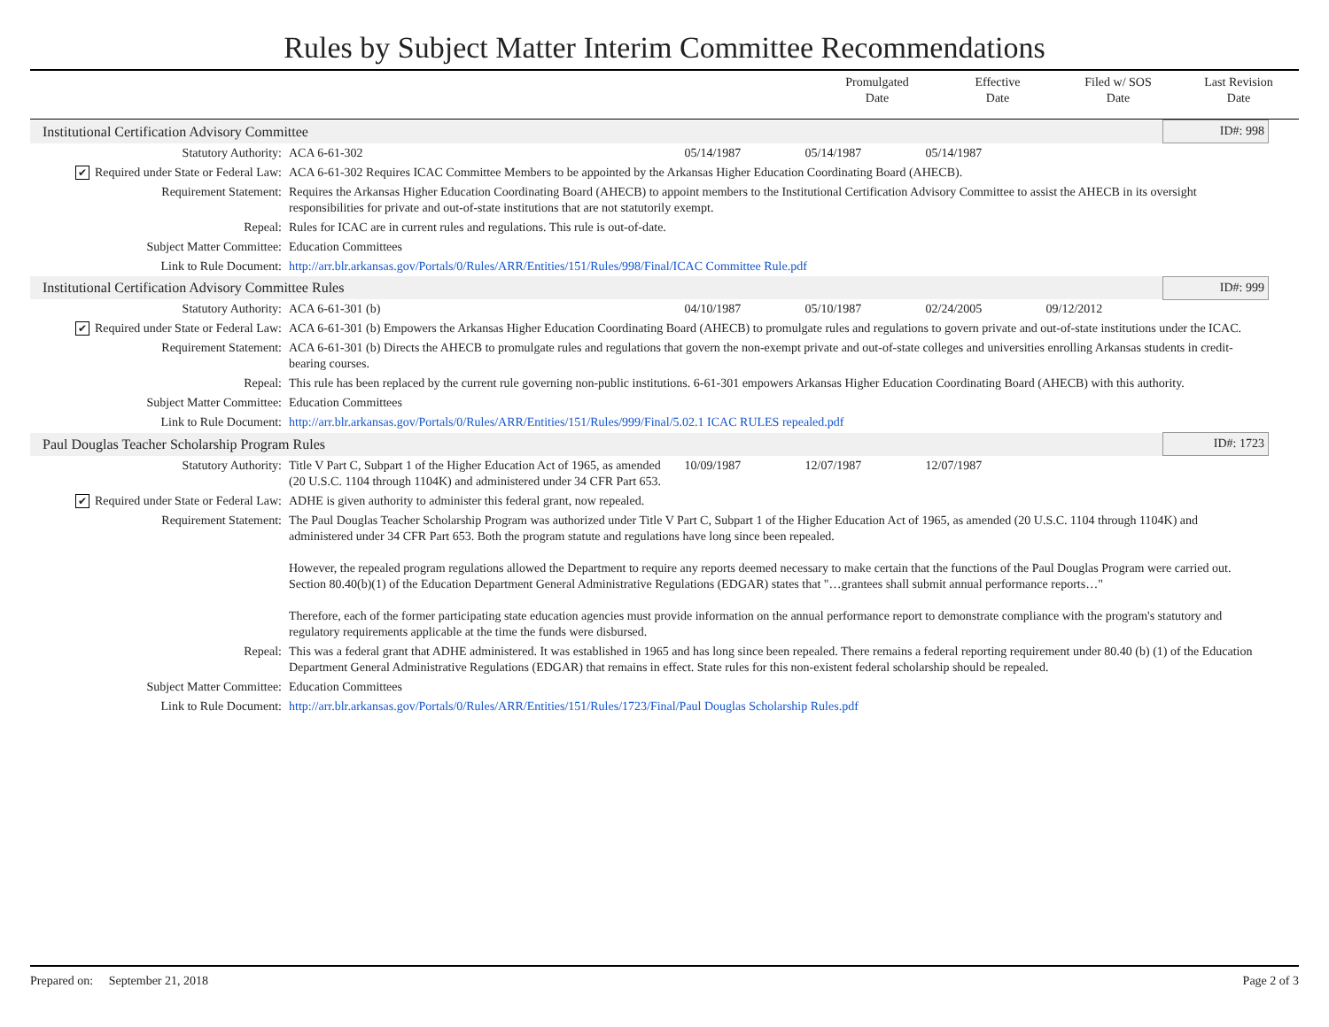Rules by Subject Matter Interim Committee Recommendations
Promulgated
Date
Effective
Date
Filed w/ SOS
Date
Last Revision
Date
| Institutional Certification Advisory Committee | | | | | | ID#: 998 |
| Statutory Authority: | ACA 6-61-302 | 05/14/1987 | 05/14/1987 | 05/14/1987 | | |
| ✔ Required under State or Federal Law: | ACA 6-61-302 Requires ICAC Committee Members to be appointed by the Arkansas Higher Education Coordinating Board (AHECB). | | | | | |
| Requirement Statement: | Requires the Arkansas Higher Education Coordinating Board (AHECB) to appoint members to the Institutional Certification Advisory Committee to assist the AHECB in its oversight responsibilities for private and out-of-state institutions that are not statutorily exempt. | | | | | |
| Repeal: | Rules for ICAC are in current rules and regulations. This rule is out-of-date. | | | | | |
| Subject Matter Committee: | Education Committees | | | | | |
| Link to Rule Document: | http://arr.blr.arkansas.gov/Portals/0/Rules/ARR/Entities/151/Rules/998/Final/ICAC Committee Rule.pdf | | | | | |
| Institutional Certification Advisory Committee Rules | | | | | | ID#: 999 |
| Statutory Authority: | ACA 6-61-301 (b) | 04/10/1987 | 05/10/1987 | 02/24/2005 | 09/12/2012 | |
| ✔ Required under State or Federal Law: | ACA 6-61-301 (b) Empowers the Arkansas Higher Education Coordinating Board (AHECB) to promulgate rules and regulations to govern private and out-of-state institutions under the ICAC. | | | | | |
| Requirement Statement: | ACA 6-61-301 (b) Directs the AHECB to promulgate rules and regulations that govern the non-exempt private and out-of-state colleges and universities enrolling Arkansas students in credit-bearing courses. | | | | | |
| Repeal: | This rule has been replaced by the current rule governing non-public institutions. 6-61-301 empowers Arkansas Higher Education Coordinating Board (AHECB) with this authority. | | | | | |
| Subject Matter Committee: | Education Committees | | | | | |
| Link to Rule Document: | http://arr.blr.arkansas.gov/Portals/0/Rules/ARR/Entities/151/Rules/999/Final/5.02.1 ICAC RULES repealed.pdf | | | | | |
| Paul Douglas Teacher Scholarship Program Rules | | | | | | ID#: 1723 |
| Statutory Authority: | Title V Part C, Subpart 1 of the Higher Education Act of 1965, as amended (20 U.S.C. 1104 through 1104K) and administered under 34 CFR Part 653. | 10/09/1987 | 12/07/1987 | 12/07/1987 | | |
| ✔ Required under State or Federal Law: | ADHE is given authority to administer this federal grant, now repealed. | | | | | |
| Requirement Statement: | The Paul Douglas Teacher Scholarship Program was authorized under Title V Part C, Subpart 1 of the Higher Education Act of 1965, as amended (20 U.S.C. 1104 through 1104K) and administered under 34 CFR Part 653. Both the program statute and regulations have long since been repealed. However, the repealed program regulations allowed the Department to require any reports deemed necessary to make certain that the functions of the Paul Douglas Program were carried out. Section 80.40(b)(1) of the Education Department General Administrative Regulations (EDGAR) states that "…grantees shall submit annual performance reports…" Therefore, each of the former participating state education agencies must provide information on the annual performance report to demonstrate compliance with the program's statutory and regulatory requirements applicable at the time the funds were disbursed. | | | | | |
| Repeal: | This was a federal grant that ADHE administered. It was established in 1965 and has long since been repealed. There remains a federal reporting requirement under 80.40 (b) (1) of the Education Department General Administrative Regulations (EDGAR) that remains in effect. State rules for this non-existent federal scholarship should be repealed. | | | | | |
| Subject Matter Committee: | Education Committees | | | | | |
| Link to Rule Document: | http://arr.blr.arkansas.gov/Portals/0/Rules/ARR/Entities/151/Rules/1723/Final/Paul Douglas Scholarship Rules.pdf | | | | | |
Prepared on: September 21, 2018 Page 2 of 3